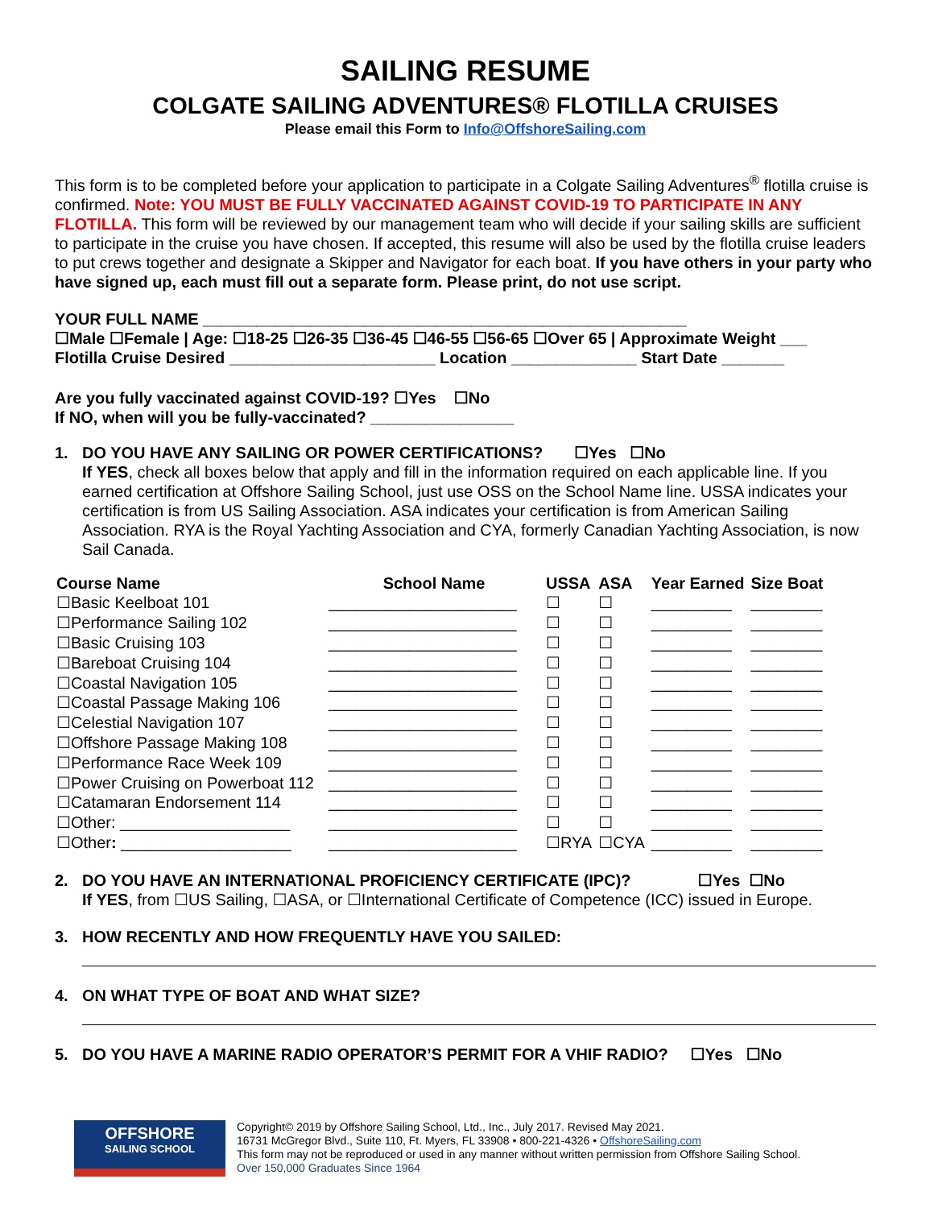SAILING RESUME
COLGATE SAILING ADVENTURES® FLOTILLA CRUISES
Please email this Form to Info@OffshoreSailing.com
This form is to be completed before your application to participate in a Colgate Sailing Adventures<sup>®</sup> flotilla cruise is confirmed. Note: YOU MUST BE FULLY VACCINATED AGAINST COVID-19 TO PARTICIPATE IN ANY FLOTILLA. This form will be reviewed by our management team who will decide if your sailing skills are sufficient to participate in the cruise you have chosen. If accepted, this resume will also be used by the flotilla cruise leaders to put crews together and designate a Skipper and Navigator for each boat. If you have others in your party who have signed up, each must fill out a separate form. Please print, do not use script.
YOUR FULL NAME ______________________________________________________
☐Male ☐Female | Age: ☐18-25 ☐26-35 ☐36-45 ☐46-55 ☐56-65 ☐Over 65 | Approximate Weight ___
Flotilla Cruise Desired _______________________ Location ______________ Start Date _______
Are you fully vaccinated against COVID-19? ☐Yes ☐No
If NO, when will you be fully-vaccinated? ________________
1. DO YOU HAVE ANY SAILING OR POWER CERTIFICATIONS? ☐Yes ☐No
If YES, check all boxes below that apply and fill in the information required on each applicable line. If you earned certification at Offshore Sailing School, just use OSS on the School Name line. USSA indicates your certification is from US Sailing Association. ASA indicates your certification is from American Sailing Association. RYA is the Royal Yachting Association and CYA, formerly Canadian Yachting Association, is now Sail Canada.
| Course Name | School Name | USSA | ASA | Year Earned | Size Boat |
| --- | --- | --- | --- | --- | --- |
| ☐Basic Keelboat 101 | _____________________ | ☐ | ☐ | _________ | ________ |
| ☐Performance Sailing 102 | _____________________ | ☐ | ☐ | _________ | ________ |
| ☐Basic Cruising 103 | _____________________ | ☐ | ☐ | _________ | ________ |
| ☐Bareboat Cruising 104 | _____________________ | ☐ | ☐ | _________ | ________ |
| ☐Coastal Navigation 105 | _____________________ | ☐ | ☐ | _________ | ________ |
| ☐Coastal Passage Making 106 | _____________________ | ☐ | ☐ | _________ | ________ |
| ☐Celestial Navigation 107 | _____________________ | ☐ | ☐ | _________ | ________ |
| ☐Offshore Passage Making 108 | _____________________ | ☐ | ☐ | _________ | ________ |
| ☐Performance Race Week 109 | _____________________ | ☐ | ☐ | _________ | ________ |
| ☐Power Cruising on Powerboat 112 | _____________________ | ☐ | ☐ | _________ | ________ |
| ☐Catamaran Endorsement 114 | _____________________ | ☐ | ☐ | _________ | ________ |
| ☐Other: ___________________ | _____________________ | ☐ | ☐ | _________ | ________ |
| ☐Other : ___________________ | _____________________ | ☐RYA | ☐CYA | _________ | ________ |
2. DO YOU HAVE AN INTERNATIONAL PROFICIENCY CERTIFICATE (IPC)? ☐Yes ☐No
If YES, from ☐US Sailing, ☐ASA, or ☐International Certificate of Competence (ICC) issued in Europe.
3. HOW RECENTLY AND HOW FREQUENTLY HAVE YOU SAILED:
4. ON WHAT TYPE OF BOAT AND WHAT SIZE?
5. DO YOU HAVE A MARINE RADIO OPERATOR’S PERMIT FOR A VHIF RADIO? ☐Yes ☐No
OFFSHORE
SAILING SCHOOL
Copyright© 2019 by Offshore Sailing School, Ltd., Inc., July 2017. Revised May 2021.
16731 McGregor Blvd., Suite 110, Ft. Myers, FL 33908 • 800-221-4326 • OffshoreSailing.com
This form may not be reproduced or used in any manner without written permission from Offshore Sailing School.
Over 150,000 Graduates Since 1964